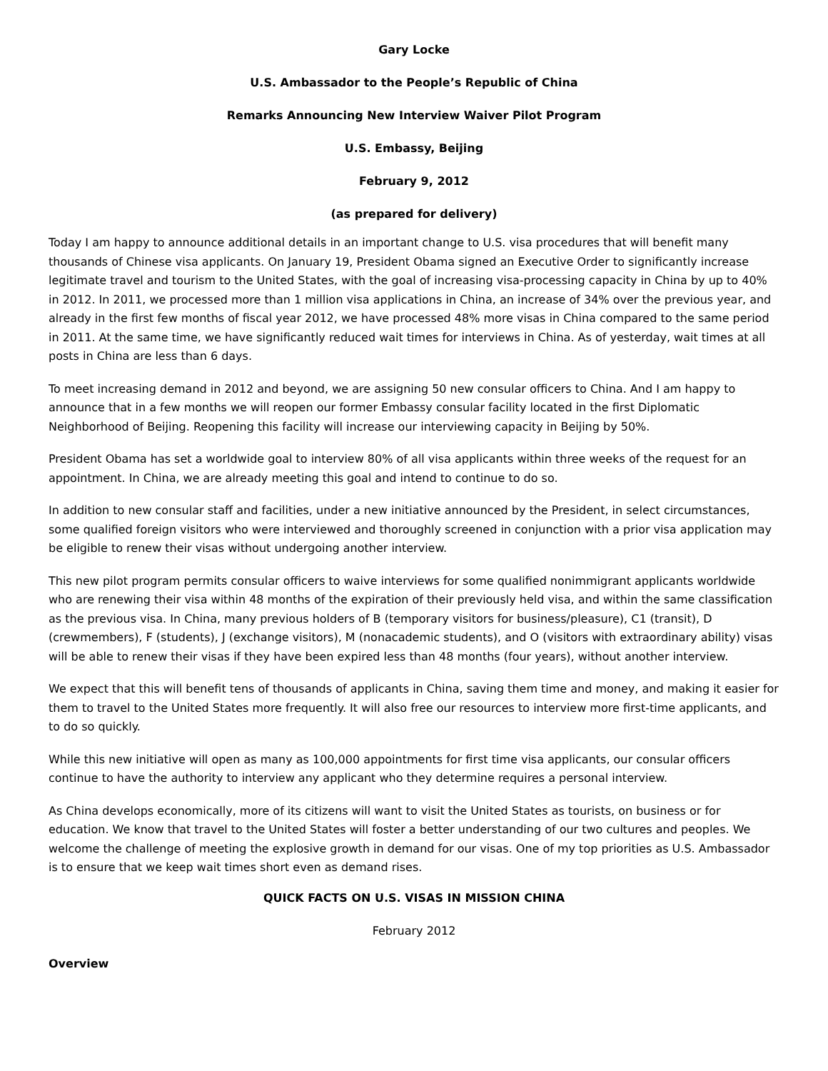Gary Locke
U.S. Ambassador to the People’s Republic of China
Remarks Announcing New Interview Waiver Pilot Program
U.S. Embassy, Beijing
February 9, 2012
(as prepared for delivery)
Today I am happy to announce additional details in an important change to U.S. visa procedures that will benefit many thousands of Chinese visa applicants. On January 19, President Obama signed an Executive Order to significantly increase legitimate travel and tourism to the United States, with the goal of increasing visa-processing capacity in China by up to 40% in 2012. In 2011, we processed more than 1 million visa applications in China, an increase of 34% over the previous year, and already in the first few months of fiscal year 2012, we have processed 48% more visas in China compared to the same period in 2011. At the same time, we have significantly reduced wait times for interviews in China. As of yesterday, wait times at all posts in China are less than 6 days.
To meet increasing demand in 2012 and beyond, we are assigning 50 new consular officers to China. And I am happy to announce that in a few months we will reopen our former Embassy consular facility located in the first Diplomatic Neighborhood of Beijing. Reopening this facility will increase our interviewing capacity in Beijing by 50%.
President Obama has set a worldwide goal to interview 80% of all visa applicants within three weeks of the request for an appointment. In China, we are already meeting this goal and intend to continue to do so.
In addition to new consular staff and facilities, under a new initiative announced by the President, in select circumstances, some qualified foreign visitors who were interviewed and thoroughly screened in conjunction with a prior visa application may be eligible to renew their visas without undergoing another interview.
This new pilot program permits consular officers to waive interviews for some qualified nonimmigrant applicants worldwide who are renewing their visa within 48 months of the expiration of their previously held visa, and within the same classification as the previous visa. In China, many previous holders of B (temporary visitors for business/pleasure), C1 (transit), D (crewmembers), F (students), J (exchange visitors), M (nonacademic students), and O (visitors with extraordinary ability) visas will be able to renew their visas if they have been expired less than 48 months (four years), without another interview.
We expect that this will benefit tens of thousands of applicants in China, saving them time and money, and making it easier for them to travel to the United States more frequently. It will also free our resources to interview more first-time applicants, and to do so quickly.
While this new initiative will open as many as 100,000 appointments for first time visa applicants, our consular officers continue to have the authority to interview any applicant who they determine requires a personal interview.
As China develops economically, more of its citizens will want to visit the United States as tourists, on business or for education. We know that travel to the United States will foster a better understanding of our two cultures and peoples. We welcome the challenge of meeting the explosive growth in demand for our visas. One of my top priorities as U.S. Ambassador is to ensure that we keep wait times short even as demand rises.
QUICK FACTS ON U.S. VISAS IN MISSION CHINA
February 2012
Overview